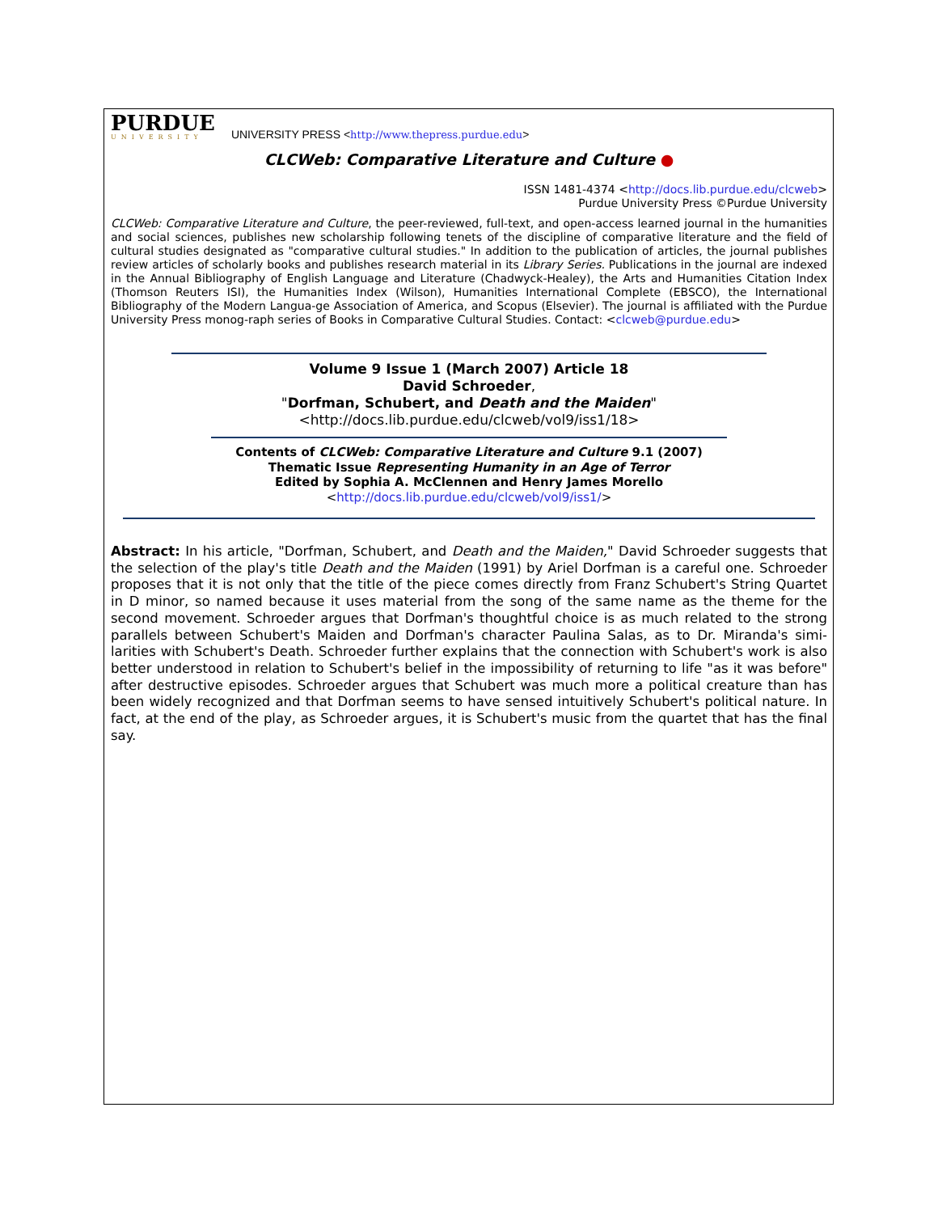PURDUE
UNIVERSITY
UNIVERSITY PRESS <http://www.thepress.purdue.edu>
CLCWeb: Comparative Literature and Culture ●
ISSN 1481-4374 <http://docs.lib.purdue.edu/clcweb>
Purdue University Press ©Purdue University
CLCWeb: Comparative Literature and Culture, the peer-reviewed, full-text, and open-access learned journal in the humanities and social sciences, publishes new scholarship following tenets of the discipline of comparative literature and the field of cultural studies designated as "comparative cultural studies." In addition to the publication of articles, the journal publishes review articles of scholarly books and publishes research material in its Library Series. Publications in the journal are indexed in the Annual Bibliography of English Language and Literature (Chadwyck-Healey), the Arts and Humanities Citation Index (Thomson Reuters ISI), the Humanities Index (Wilson), Humanities International Complete (EBSCO), the International Bibliography of the Modern Langua-ge Association of America, and Scopus (Elsevier). The journal is affiliated with the Purdue University Press monog-raph series of Books in Comparative Cultural Studies. Contact: <clcweb@purdue.edu>
Volume 9 Issue 1 (March 2007) Article 18
David Schroeder,
"Dorfman, Schubert, and Death and the Maiden"
<http://docs.lib.purdue.edu/clcweb/vol9/iss1/18>
Contents of CLCWeb: Comparative Literature and Culture 9.1 (2007)
Thematic Issue Representing Humanity in an Age of Terror
Edited by Sophia A. McClennen and Henry James Morello
<http://docs.lib.purdue.edu/clcweb/vol9/iss1/>
Abstract: In his article, "Dorfman, Schubert, and Death and the Maiden," David Schroeder suggests that the selection of the play's title Death and the Maiden (1991) by Ariel Dorfman is a careful one. Schroeder proposes that it is not only that the title of the piece comes directly from Franz Schubert's String Quartet in D minor, so named because it uses material from the song of the same name as the theme for the second movement. Schroeder argues that Dorfman's thoughtful choice is as much related to the strong parallels between Schubert's Maiden and Dorfman's character Paulina Salas, as to Dr. Miranda's simi-larities with Schubert's Death. Schroeder further explains that the connection with Schubert's work is also better understood in relation to Schubert's belief in the impossibility of returning to life "as it was before" after destructive episodes. Schroeder argues that Schubert was much more a political creature than has been widely recognized and that Dorfman seems to have sensed intuitively Schubert's political nature. In fact, at the end of the play, as Schroeder argues, it is Schubert's music from the quartet that has the final say.